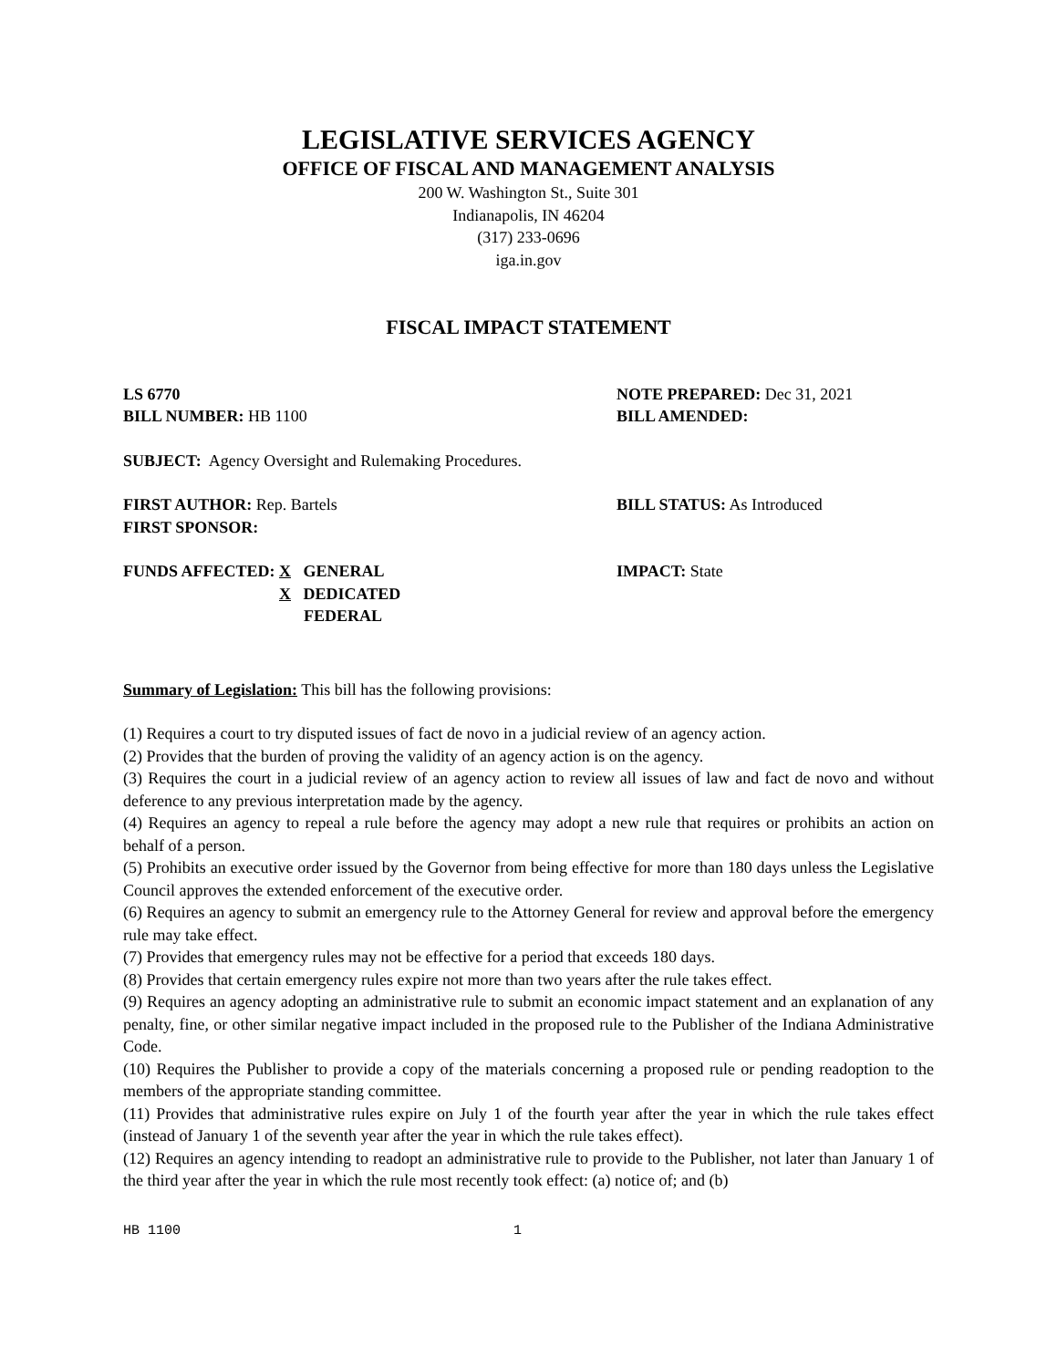LEGISLATIVE SERVICES AGENCY
OFFICE OF FISCAL AND MANAGEMENT ANALYSIS
200 W. Washington St., Suite 301
Indianapolis, IN 46204
(317) 233-0696
iga.in.gov
FISCAL IMPACT STATEMENT
LS 6770
BILL NUMBER: HB 1100
NOTE PREPARED: Dec 31, 2021
BILL AMENDED:
SUBJECT: Agency Oversight and Rulemaking Procedures.
FIRST AUTHOR: Rep. Bartels
FIRST SPONSOR:
BILL STATUS: As Introduced
FUNDS AFFECTED: X GENERAL
X DEDICATED
FEDERAL
IMPACT: State
Summary of Legislation: This bill has the following provisions:
(1) Requires a court to try disputed issues of fact de novo in a judicial review of an agency action.
(2) Provides that the burden of proving the validity of an agency action is on the agency.
(3) Requires the court in a judicial review of an agency action to review all issues of law and fact de novo and without deference to any previous interpretation made by the agency.
(4) Requires an agency to repeal a rule before the agency may adopt a new rule that requires or prohibits an action on behalf of a person.
(5) Prohibits an executive order issued by the Governor from being effective for more than 180 days unless the Legislative Council approves the extended enforcement of the executive order.
(6) Requires an agency to submit an emergency rule to the Attorney General for review and approval before the emergency rule may take effect.
(7) Provides that emergency rules may not be effective for a period that exceeds 180 days.
(8) Provides that certain emergency rules expire not more than two years after the rule takes effect.
(9) Requires an agency adopting an administrative rule to submit an economic impact statement and an explanation of any penalty, fine, or other similar negative impact included in the proposed rule to the Publisher of the Indiana Administrative Code.
(10) Requires the Publisher to provide a copy of the materials concerning a proposed rule or pending readoption to the members of the appropriate standing committee.
(11) Provides that administrative rules expire on July 1 of the fourth year after the year in which the rule takes effect (instead of January 1 of the seventh year after the year in which the rule takes effect).
(12) Requires an agency intending to readopt an administrative rule to provide to the Publisher, not later than January 1 of the third year after the year in which the rule most recently took effect: (a) notice of; and (b)
HB 1100 1